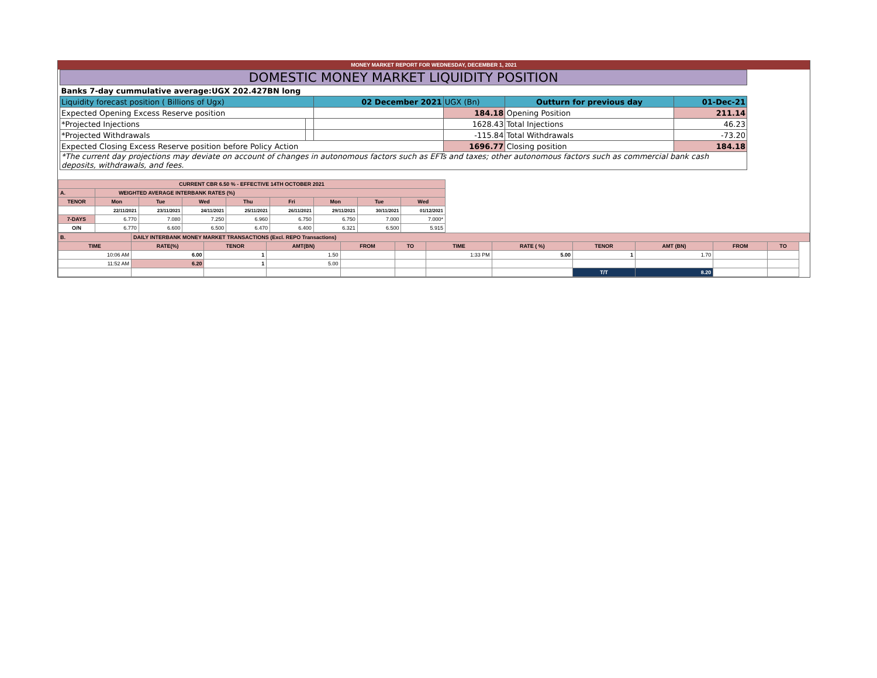MONEY MARKET REPORT FOR WEDNESDAY, DECEMBER 1, 2021
| DOMESTIC MONEY MARKET LIQUIDITY POSITION | | | | | |
| Banks 7-day cummulative average:UGX 202.427BN long | | | | | |
| Liquidity forecast position ( Billions of Ugx) | | 02 December 2021 | UGX (Bn) | Outturn for previous day | 01-Dec-21 |
| Expected Opening Excess Reserve position | | | 184.18 | Opening Position | 211.14 |
| *Projected Injections | | | 1628.43 | Total Injections | 46.23 |
| *Projected Withdrawals | | | -115.84 | Total Withdrawals | -73.20 |
| Expected Closing Excess Reserve position before Policy Action | | | 1696.77 | Closing position | 184.18 |
| *The current day projections may deviate on account of changes in autonomous factors such as EFTs and taxes; other autonomous factors such as commercial bank cash deposits, withdrawals, and fees. | | | | | |
| CURRENT CBR 6.50 % - EFFECTIVE 14TH OCTOBER 2021 | | | | | | | | |
| A. | WEIGHTED AVERAGE INTERBANK RATES (%) | | | | | | | |
| TENOR | Mon | Tue | Wed | Thu | Fri | Mon | Tue | Wed |
| | 22/11/2021 | 23/11/2021 | 24/11/2021 | 25/11/2021 | 26/11/2021 | 29/11/2021 | 30/11/2021 | 01/12/2021 |
| 7-DAYS | 6.770 | 7.080 | 7.250 | 6.960 | 6.750 | 6.750 | 7.000 | 7.000* |
| O/N | 6.770 | 6.600 | 6.500 | 6.470 | 6.400 | 6.321 | 6.500 | 5.915 |
| B. | DAILY INTERBANK MONEY MARKET TRANSACTIONS (Excl. REPO Transactions) | | | | | | | | | | | |
| TIME | RATE(%) | TENOR | AMT(BN) | FROM | TO | TIME | RATE ( %) | TENOR | AMT (BN) | FROM | TO | |
| 10:06 AM | 6.00 | 1 | 1.50 | | | 1:33 PM | 5.00 | 1 | 1.70 | | | |
| 11:52 AM | 6.20 | 1 | 5.00 | | | | | | | | | |
| | | | | | | | | T/T | 8.20 | | | |